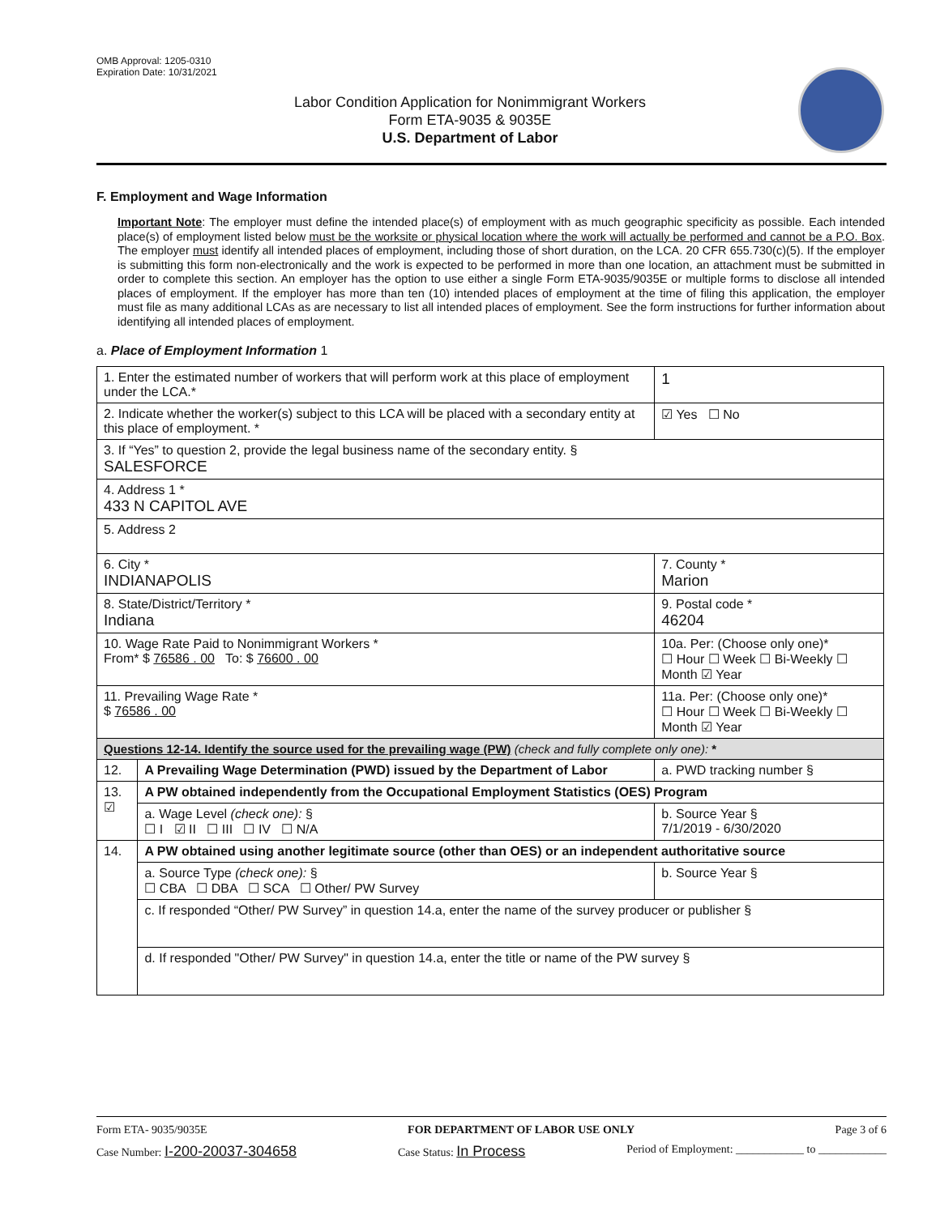OMB Approval: 1205-0310
Expiration Date: 10/31/2021
Labor Condition Application for Nonimmigrant Workers
Form ETA-9035 & 9035E
U.S. Department of Labor
F. Employment and Wage Information
Important Note: The employer must define the intended place(s) of employment with as much geographic specificity as possible. Each intended place(s) of employment listed below must be the worksite or physical location where the work will actually be performed and cannot be a P.O. Box. The employer must identify all intended places of employment, including those of short duration, on the LCA. 20 CFR 655.730(c)(5). If the employer is submitting this form non-electronically and the work is expected to be performed in more than one location, an attachment must be submitted in order to complete this section. An employer has the option to use either a single Form ETA-9035/9035E or multiple forms to disclose all intended places of employment. If the employer has more than ten (10) intended places of employment at the time of filing this application, the employer must file as many additional LCAs as are necessary to list all intended places of employment. See the form instructions for further information about identifying all intended places of employment.
a. Place of Employment Information 1
| 1. Enter the estimated number of workers that will perform work at this place of employment under the LCA.* | | | 1 |
| 2. Indicate whether the worker(s) subject to this LCA will be placed with a secondary entity at this place of employment. * | | | ☑ Yes ☐ No |
| 3. If “Yes” to question 2, provide the legal business name of the secondary entity. § SALESFORCE | | | |
| 4. Address 1 * 433 N CAPITOL AVE | | | |
| 5. Address 2 | | | |
| 6. City * INDIANAPOLIS | | 7. County * Marion | |
| 8. State/District/Territory * Indiana | | 9. Postal code * 46204 | |
| 10. Wage Rate Paid to Nonimmigrant Workers * From* $ 76586 . 00 To: $ 76600 . 00 | | 10a. Per: (Choose only one)* ☐ Hour ☐ Week ☐ Bi-Weekly ☐ Month ☑ Year | |
| 11. Prevailing Wage Rate * $ 76586 . 00 | | 11a. Per: (Choose only one)* ☐ Hour ☐ Week ☐ Bi-Weekly ☐ Month ☑ Year | |
| Questions 12-14. Identify the source used for the prevailing wage (PW) (check and fully complete only one): * | | | |
| 12. | A Prevailing Wage Determination (PWD) issued by the Department of Labor | a. PWD tracking number § | |
| 13. ☑ | A PW obtained independently from the Occupational Employment Statistics (OES) Program | | |
| | a. Wage Level (check one): § ☐ I ☑ II ☐ III ☐ IV ☐ N/A | b. Source Year § 7/1/2019 - 6/30/2020 | |
| 14. | A PW obtained using another legitimate source (other than OES) or an independent authoritative source | | |
| | a. Source Type (check one): § ☐ CBA ☐ DBA ☐ SCA ☐ Other/ PW Survey | b. Source Year § | |
| | c. If responded “Other/ PW Survey” in question 14.a, enter the name of the survey producer or publisher § | | |
| | d. If responded "Other/ PW Survey" in question 14.a, enter the title or name of the PW survey § | | |
Form ETA- 9035/9035E FOR DEPARTMENT OF LABOR USE ONLY Page 3 of 6
Case Number: I-200-20037-304658 Case Status: In Process Period of Employment: ____________ to ____________